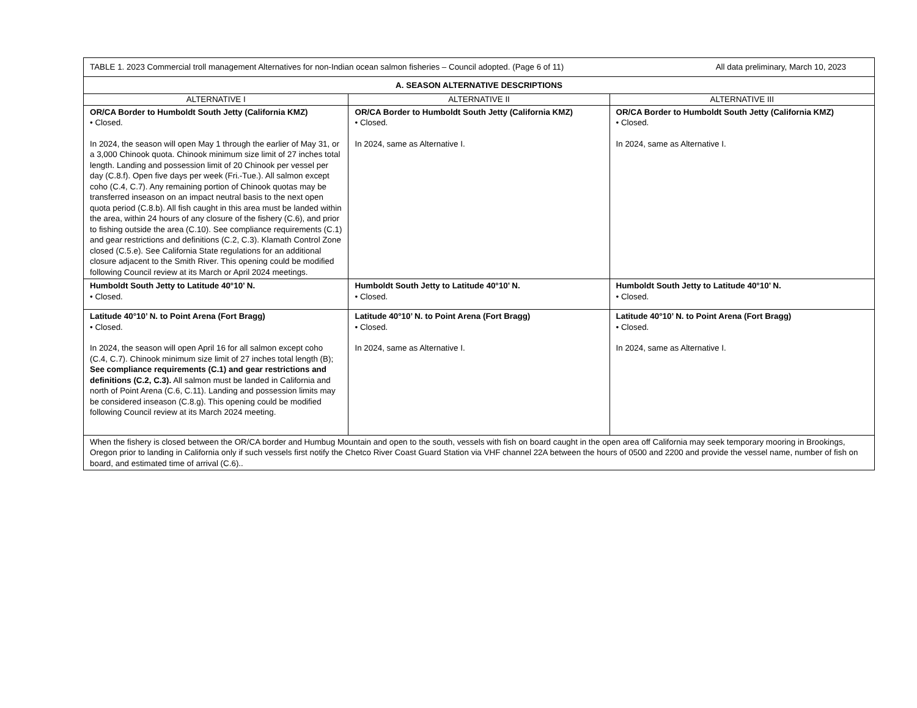| TABLE 1. 2023 Commercial troll management Alternatives for non-Indian ocean salmon fisheries – Council adopted. (Page 6 of 11) All data preliminary, March 10, 2023 | | |
| A. SEASON ALTERNATIVE DESCRIPTIONS | | |
| ALTERNATIVE I | ALTERNATIVE II | ALTERNATIVE III |
| OR/CA Border to Humboldt South Jetty (California KMZ) • Closed. In 2024, the season will open May 1 through the earlier of May 31, or a 3,000 Chinook quota. Chinook minimum size limit of 27 inches total length. Landing and possession limit of 20 Chinook per vessel per day (C.8.f). Open five days per week (Fri.-Tue.). All salmon except coho (C.4, C.7). Any remaining portion of Chinook quotas may be transferred inseason on an impact neutral basis to the next open quota period (C.8.b). All fish caught in this area must be landed within the area, within 24 hours of any closure of the fishery (C.6), and prior to fishing outside the area (C.10). See compliance requirements (C.1) and gear restrictions and definitions (C.2, C.3). Klamath Control Zone closed (C.5.e). See California State regulations for an additional closure adjacent to the Smith River. This opening could be modified following Council review at its March or April 2024 meetings. | OR/CA Border to Humboldt South Jetty (California KMZ) • Closed. In 2024, same as Alternative I. | OR/CA Border to Humboldt South Jetty (California KMZ) • Closed. In 2024, same as Alternative I. |
| Humboldt South Jetty to Latitude 40°10’ N. • Closed. | Humboldt South Jetty to Latitude 40°10’ N. • Closed. | Humboldt South Jetty to Latitude 40°10’ N. • Closed. |
| Latitude 40°10’ N. to Point Arena (Fort Bragg) • Closed. In 2024, the season will open April 16 for all salmon except coho (C.4, C.7). Chinook minimum size limit of 27 inches total length (B); See compliance requirements (C.1) and gear restrictions and definitions (C.2, C.3). All salmon must be landed in California and north of Point Arena (C.6, C.11). Landing and possession limits may be considered inseason (C.8.g). This opening could be modified following Council review at its March 2024 meeting. | Latitude 40°10’ N. to Point Arena (Fort Bragg) • Closed. In 2024, same as Alternative I. | Latitude 40°10’ N. to Point Arena (Fort Bragg) • Closed. In 2024, same as Alternative I. |
| When the fishery is closed between the OR/CA border and Humbug Mountain and open to the south, vessels with fish on board caught in the open area off California may seek temporary mooring in Brookings, Oregon prior to landing in California only if such vessels first notify the Chetco River Coast Guard Station via VHF channel 22A between the hours of 0500 and 2200 and provide the vessel name, number of fish on board, and estimated time of arrival (C.6).. | | |